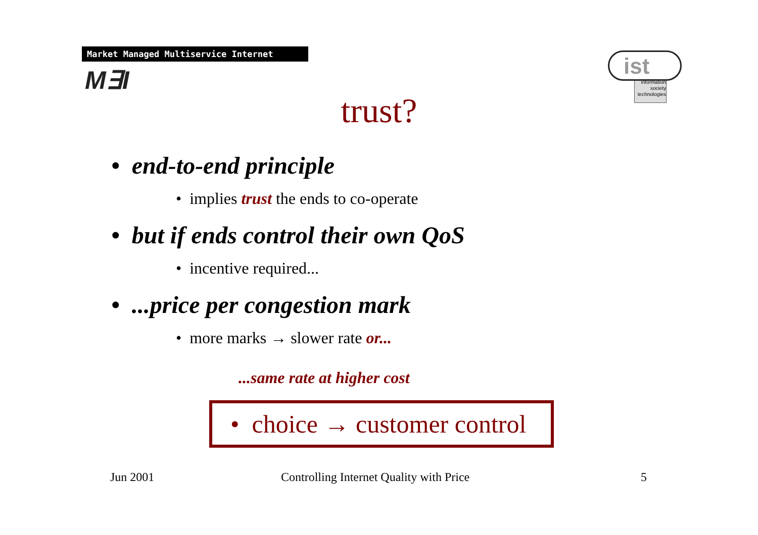Market Managed Multiservice Internet
M∃I
information
society
technologies
ist
trust?
• end-to-end principle
• implies trust the ends to co-operate
• but if ends control their own QoS
• incentive required...
• ...price per congestion mark
• more marks → slower rate or...
...same rate at higher cost
• choice → customer control
Jun 2001
Controlling Internet Quality with Price
5